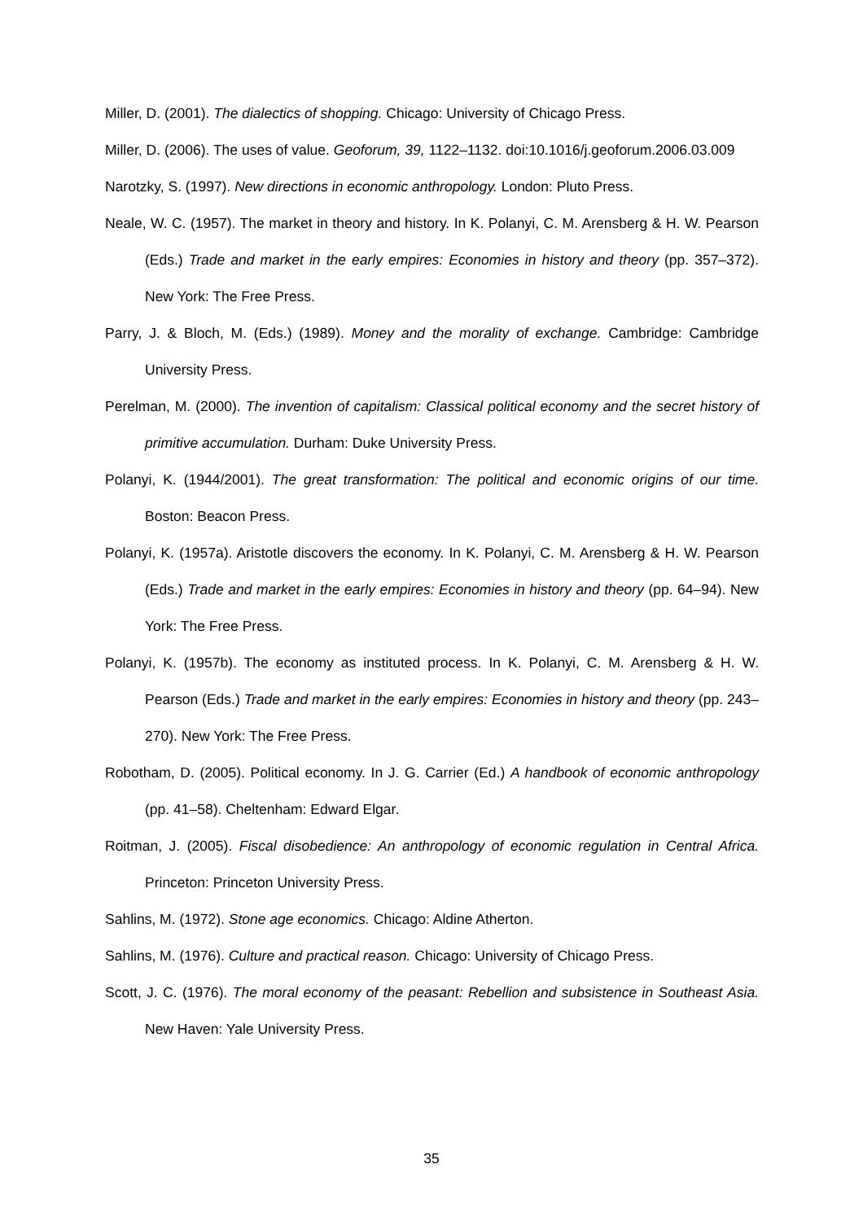Miller, D. (2001). The dialectics of shopping. Chicago: University of Chicago Press.
Miller, D. (2006). The uses of value. Geoforum, 39, 1122–1132. doi:10.1016/j.geoforum.2006.03.009
Narotzky, S. (1997). New directions in economic anthropology. London: Pluto Press.
Neale, W. C. (1957). The market in theory and history. In K. Polanyi, C. M. Arensberg & H. W. Pearson (Eds.) Trade and market in the early empires: Economies in history and theory (pp. 357–372). New York: The Free Press.
Parry, J. & Bloch, M. (Eds.) (1989). Money and the morality of exchange. Cambridge: Cambridge University Press.
Perelman, M. (2000). The invention of capitalism: Classical political economy and the secret history of primitive accumulation. Durham: Duke University Press.
Polanyi, K. (1944/2001). The great transformation: The political and economic origins of our time. Boston: Beacon Press.
Polanyi, K. (1957a). Aristotle discovers the economy. In K. Polanyi, C. M. Arensberg & H. W. Pearson (Eds.) Trade and market in the early empires: Economies in history and theory (pp. 64–94). New York: The Free Press.
Polanyi, K. (1957b). The economy as instituted process. In K. Polanyi, C. M. Arensberg & H. W. Pearson (Eds.) Trade and market in the early empires: Economies in history and theory (pp. 243–270). New York: The Free Press.
Robotham, D. (2005). Political economy. In J. G. Carrier (Ed.) A handbook of economic anthropology (pp. 41–58). Cheltenham: Edward Elgar.
Roitman, J. (2005). Fiscal disobedience: An anthropology of economic regulation in Central Africa. Princeton: Princeton University Press.
Sahlins, M. (1972). Stone age economics. Chicago: Aldine Atherton.
Sahlins, M. (1976). Culture and practical reason. Chicago: University of Chicago Press.
Scott, J. C. (1976). The moral economy of the peasant: Rebellion and subsistence in Southeast Asia. New Haven: Yale University Press.
35